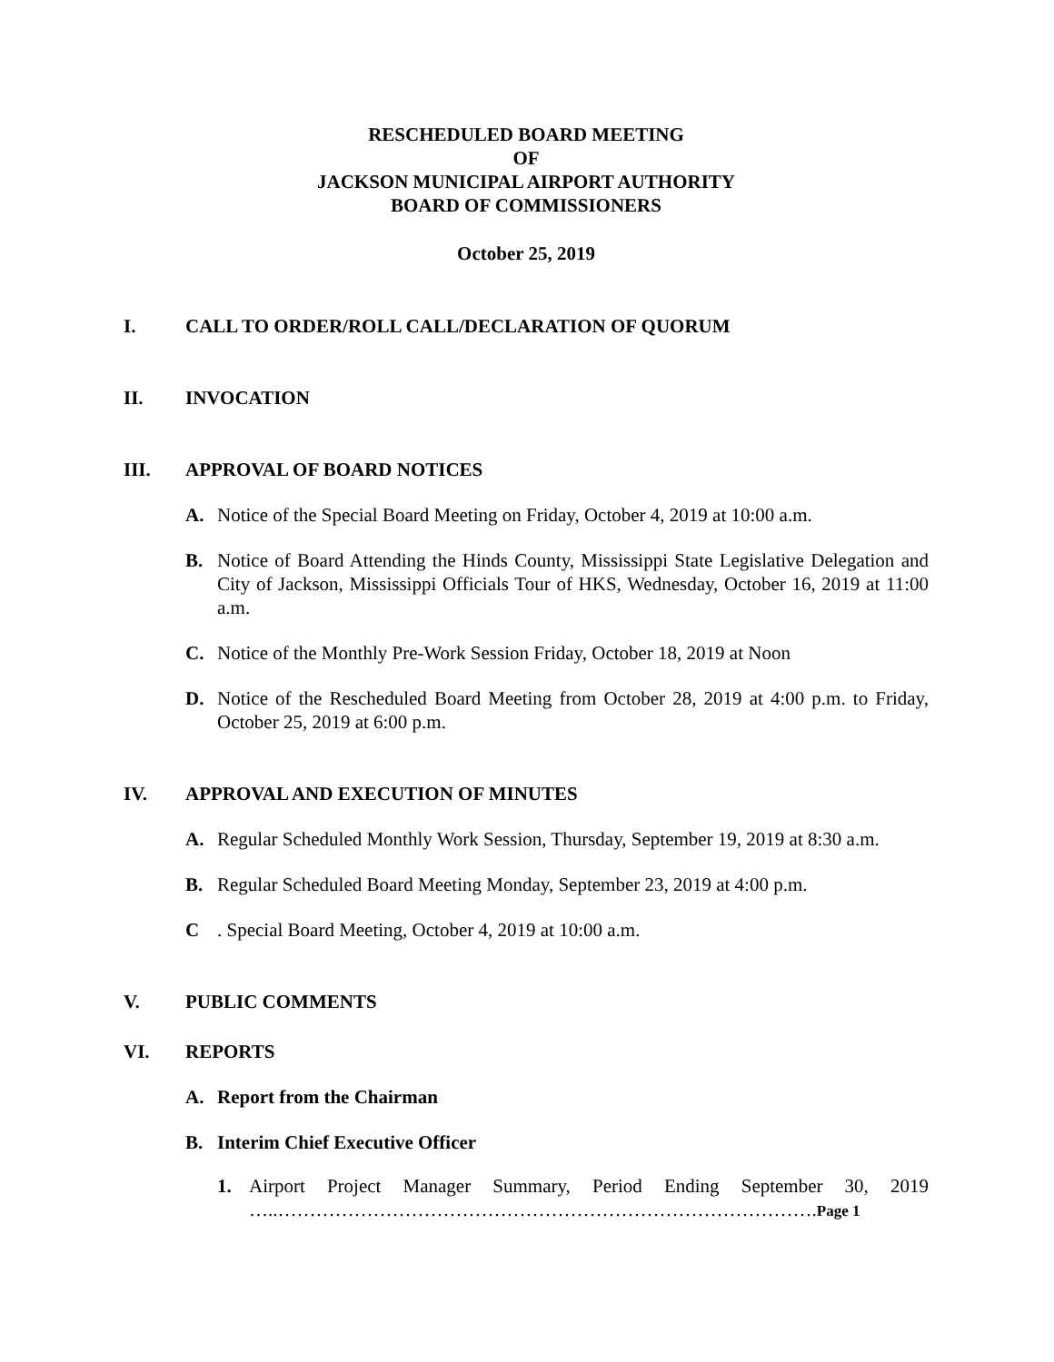RESCHEDULED BOARD MEETING
OF
JACKSON MUNICIPAL AIRPORT AUTHORITY
BOARD OF COMMISSIONERS
October 25, 2019
I. CALL TO ORDER/ROLL CALL/DECLARATION OF QUORUM
II. INVOCATION
III. APPROVAL OF BOARD NOTICES
A. Notice of the Special Board Meeting on Friday, October 4, 2019 at 10:00 a.m.
B. Notice of Board Attending the Hinds County, Mississippi State Legislative Delegation and City of Jackson, Mississippi Officials Tour of HKS, Wednesday, October 16, 2019 at 11:00 a.m.
C. Notice of the Monthly Pre-Work Session Friday, October 18, 2019 at Noon
D. Notice of the Rescheduled Board Meeting from October 28, 2019 at 4:00 p.m. to Friday, October 25, 2019 at 6:00 p.m.
IV. APPROVAL AND EXECUTION OF MINUTES
A. Regular Scheduled Monthly Work Session, Thursday, September 19, 2019 at 8:30 a.m.
B. Regular Scheduled Board Meeting Monday, September 23, 2019 at 4:00 p.m.
C. Special Board Meeting, October 4, 2019 at 10:00 a.m.
V. PUBLIC COMMENTS
VI. REPORTS
A. Report from the Chairman
B. Interim Chief Executive Officer
1. Airport Project Manager Summary, Period Ending September 30, 2019 …..………………………………………………………………………….Page 1